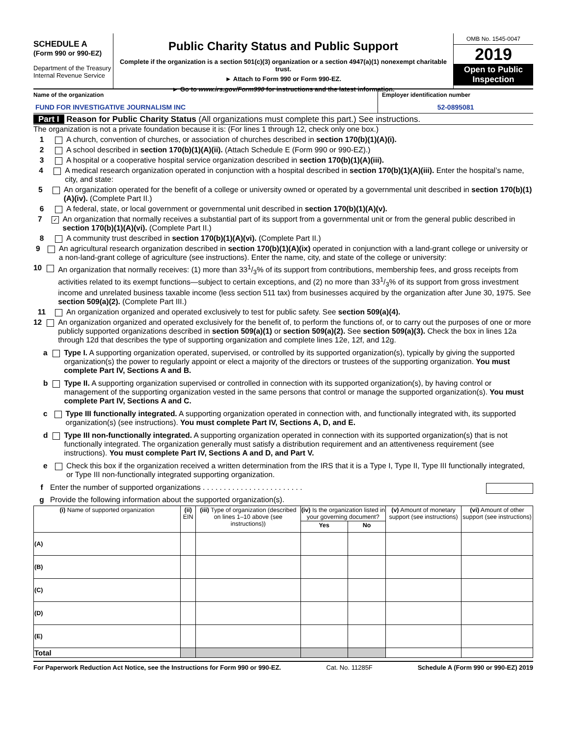SCHEDULE A
(Form 990 or 990-EZ)
Department of the Treasury
Internal Revenue Service
Public Charity Status and Public Support
Complete if the organization is a section 501(c)(3) organization or a section 4947(a)(1) nonexempt charitable trust.
► Attach to Form 990 or Form 990-EZ.
► Go to www.irs.gov/Form990 for instructions and the latest information.
OMB No. 1545-0047
2019
Open to Public Inspection
Name of the organization
FUND FOR INVESTIGATIVE JOURNALISM INC
Employer identification number
52-0895081
Part I Reason for Public Charity Status (All organizations must complete this part.) See instructions.
The organization is not a private foundation because it is: (For lines 1 through 12, check only one box.)
1 A church, convention of churches, or association of churches described in section 170(b)(1)(A)(i).
2 A school described in section 170(b)(1)(A)(ii). (Attach Schedule E (Form 990 or 990-EZ).)
3 A hospital or a cooperative hospital service organization described in section 170(b)(1)(A)(iii).
4 A medical research organization operated in conjunction with a hospital described in section 170(b)(1)(A)(iii). Enter the hospital’s name, city, and state:
5 An organization operated for the benefit of a college or university owned or operated by a governmental unit described in section 170(b)(1)(A)(iv). (Complete Part II.)
6 A federal, state, or local government or governmental unit described in section 170(b)(1)(A)(v).
7 ✓ An organization that normally receives a substantial part of its support from a governmental unit or from the general public described in section 170(b)(1)(A)(vi). (Complete Part II.)
8 A community trust described in section 170(b)(1)(A)(vi). (Complete Part II.)
9 An agricultural research organization described in section 170(b)(1)(A)(ix) operated in conjunction with a land-grant college or university or a non-land-grant college of agriculture (see instructions). Enter the name, city, and state of the college or university:
10 An organization that normally receives: (1) more than 331/3% of its support from contributions, membership fees, and gross receipts from activities related to its exempt functions—subject to certain exceptions, and (2) no more than 331/3% of its support from gross investment income and unrelated business taxable income (less section 511 tax) from businesses acquired by the organization after June 30, 1975. See section 509(a)(2). (Complete Part III.)
11 An organization organized and operated exclusively to test for public safety. See section 509(a)(4).
12 An organization organized and operated exclusively for the benefit of, to perform the functions of, or to carry out the purposes of one or more publicly supported organizations described in section 509(a)(1) or section 509(a)(2). See section 509(a)(3). Check the box in lines 12a through 12d that describes the type of supporting organization and complete lines 12e, 12f, and 12g.
a Type I. A supporting organization operated, supervised, or controlled by its supported organization(s), typically by giving the supported organization(s) the power to regularly appoint or elect a majority of the directors or trustees of the supporting organization. You must complete Part IV, Sections A and B.
b Type II. A supporting organization supervised or controlled in connection with its supported organization(s), by having control or management of the supporting organization vested in the same persons that control or manage the supported organization(s). You must complete Part IV, Sections A and C.
c Type III functionally integrated. A supporting organization operated in connection with, and functionally integrated with, its supported organization(s) (see instructions). You must complete Part IV, Sections A, D, and E.
d Type III non-functionally integrated. A supporting organization operated in connection with its supported organization(s) that is not functionally integrated. The organization generally must satisfy a distribution requirement and an attentiveness requirement (see instructions). You must complete Part IV, Sections A and D, and Part V.
e Check this box if the organization received a written determination from the IRS that it is a Type I, Type II, Type III functionally integrated, or Type III non-functionally integrated supporting organization.
f Enter the number of supported organizations . . . . . . . . . . . . . . . . . . . . . . . .
g Provide the following information about the supported organization(s).
| (i) Name of supported organization | (ii) EIN | (iii) Type of organization (described on lines 1–10 above (see instructions)) | (iv) Is the organization listed in your governing document? | | (v) Amount of monetary support (see instructions) | (vi) Amount of other support (see instructions) |
| --- | --- | --- | --- | --- | --- | --- |
| | | | Yes | No | | |
| (A) | | | | | | |
| (B) | | | | | | |
| (C) | | | | | | |
| (D) | | | | | | |
| (E) | | | | | | |
| Total | | | | | | |
For Paperwork Reduction Act Notice, see the Instructions for Form 990 or 990-EZ. Cat. No. 11285F Schedule A (Form 990 or 990-EZ) 2019